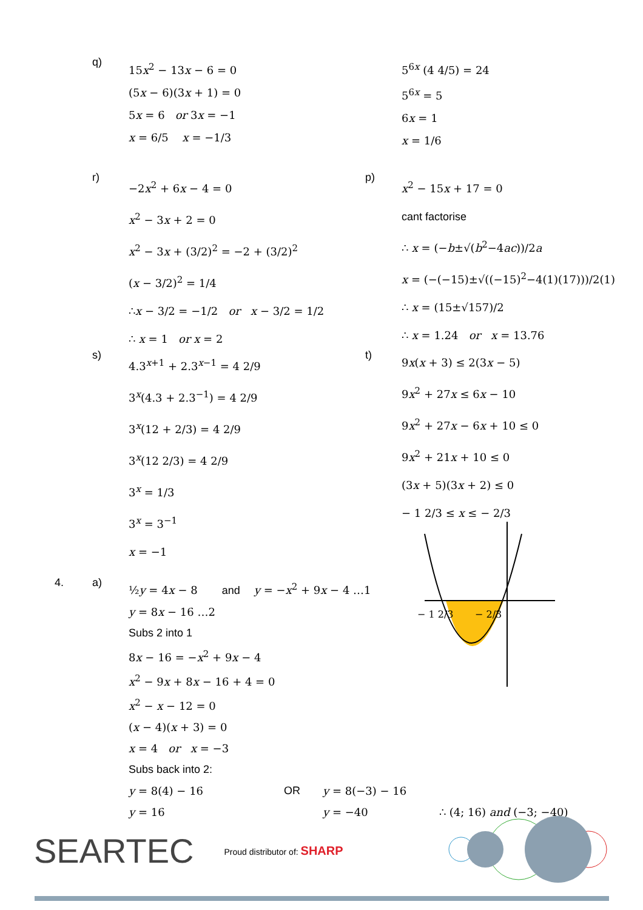q)
15x<sup>2</sup> − 13x − 6 = 0
(5x − 6)(3x + 1) = 0
5x = 6 or 3x = −1
x = 6/5 x = −1/3
5<sup>6x</sup> (4 4/5) = 24
5<sup>6x</sup> = 5
6x = 1
x = 1/6
r)
−2x<sup>2</sup> + 6x − 4 = 0
x<sup>2</sup> − 3x + 2 = 0
x<sup>2</sup> − 3x + (3/2)<sup>2</sup> = −2 + (3/2)<sup>2</sup>
(x − 3/2)<sup>2</sup> = 1/4
∴x − 3/2 = −1/2 or x − 3/2 = 1/2
∴ x = 1 or x = 2
p)
x<sup>2</sup> − 15x + 17 = 0
cant factorise
∴ x = (−b±√(b<sup>2</sup>−4ac))/2a
x = (−(−15)±√((−15)<sup>2</sup>−4(1)(17)))/2(1)
∴ x = (15±√157)/2
∴ x = 1.24 or x = 13.76
s)
4.3<sup>x+1</sup> + 2.3<sup>x−1</sup> = 4 2/9
3<sup>x</sup>(4.3 + 2.3<sup>−1</sup>) = 4 2/9
3<sup>x</sup>(12 + 2/3) = 4 2/9
3<sup>x</sup>(12 2/3) = 4 2/9
3<sup>x</sup> = 1/3
3<sup>x</sup> = 3<sup>−1</sup>
x = −1
t)
9x(x + 3) ≤ 2(3x − 5)
9x<sup>2</sup> + 27x ≤ 6x − 10
9x<sup>2</sup> + 27x − 6x + 10 ≤ 0
9x<sup>2</sup> + 21x + 10 ≤ 0
(3x + 5)(3x + 2) ≤ 0
− 1 2/3 ≤ x ≤ − 2/3
− 1 2/3
− 2/3
4. a)
½y = 4x − 8 and y = −x<sup>2</sup> + 9x − 4 …1
y = 8x − 16 …2
Subs 2 into 1
8x − 16 = −x<sup>2</sup> + 9x − 4
x<sup>2</sup> − 9x + 8x − 16 + 4 = 0
x<sup>2</sup> − x − 12 = 0
(x − 4)(x + 3) = 0
x = 4 or x = −3
Subs back into 2:
y = 8(4) − 16 OR y = 8(−3) − 16
y = 16 y = −40 ∴ (4; 16) and (−3; −40)
SEARTEC Proud distributor of: SHARP